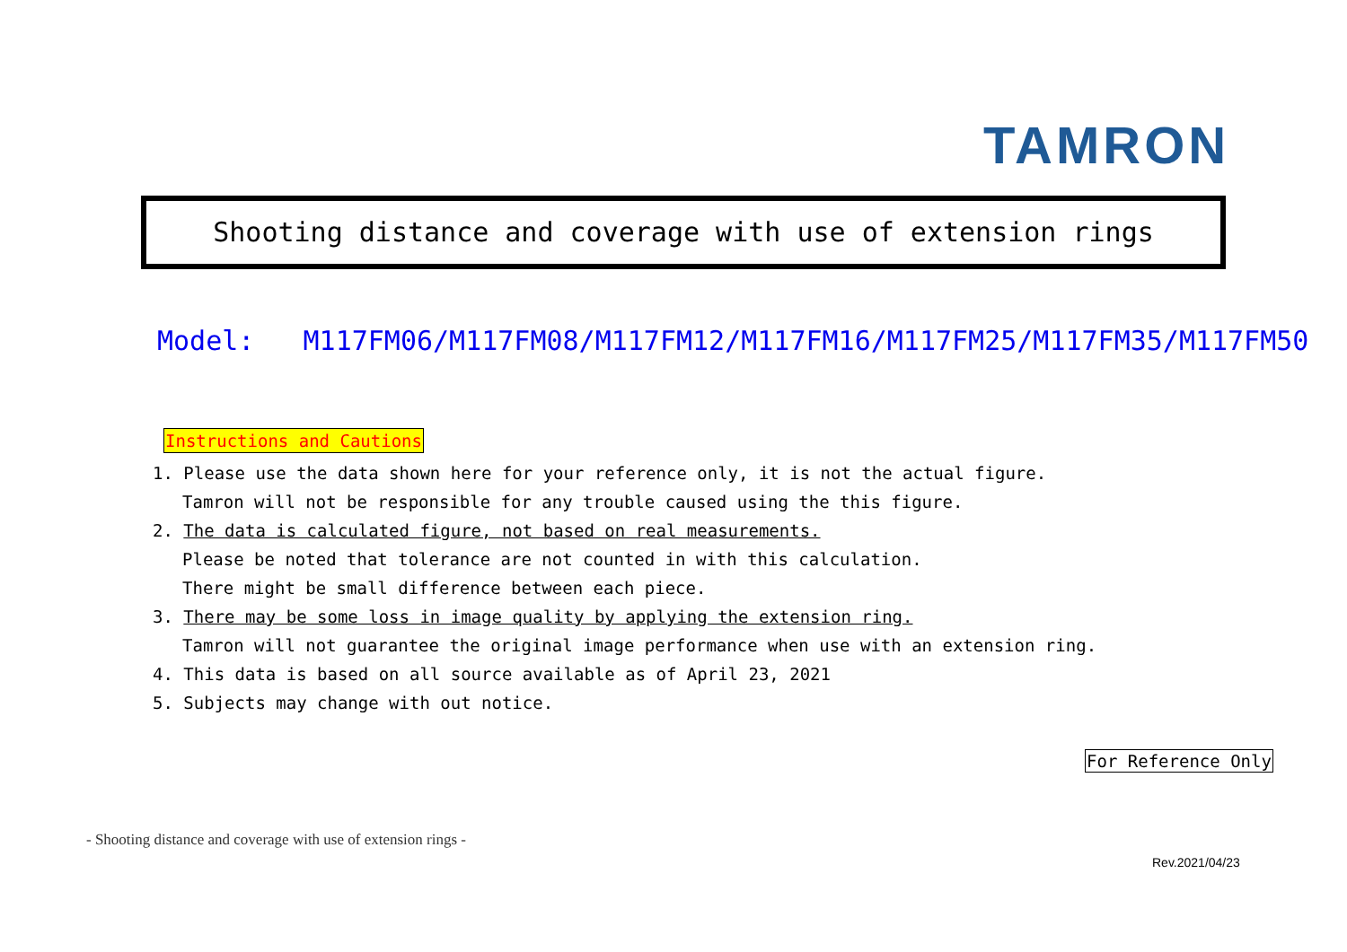TAMRON
Shooting distance and coverage with use of extension rings
Model: M117FM06/M117FM08/M117FM12/M117FM16/M117FM25/M117FM35/M117FM50
Instructions and Cautions
1. Please use the data shown here for your reference only, it is not the actual figure.
Tamron will not be responsible for any trouble caused using the this figure.
2. The data is calculated figure, not based on real measurements.
Please be noted that tolerance are not counted in with this calculation.
There might be small difference between each piece.
3. There may be some loss in image quality by applying the extension ring.
Tamron will not guarantee the original image performance when use with an extension ring.
4. This data is based on all source available as of April 23, 2021
5. Subjects may change with out notice.
For Reference Only
- Shooting distance and coverage with use of extension rings -
Rev.2021/04/23